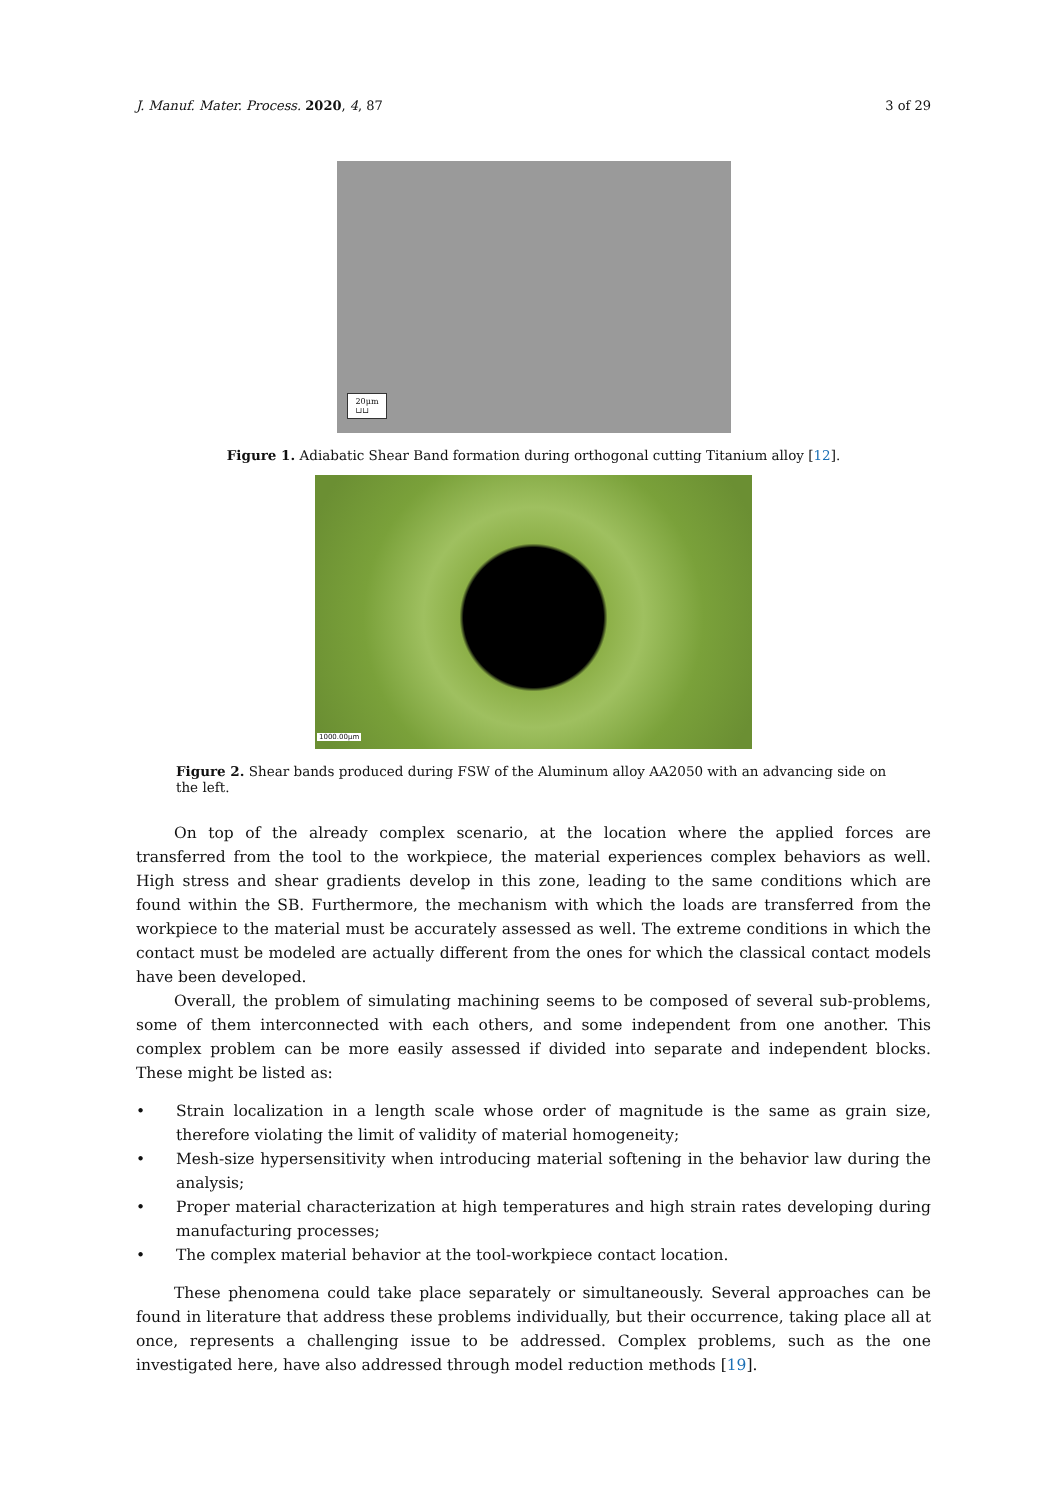J. Manuf. Mater. Process. 2020, 4, 87 3 of 29
20μm
⊔⊔
Figure 1. Adiabatic Shear Band formation during orthogonal cutting Titanium alloy [12].
1000.00μm
Figure 2. Shear bands produced during FSW of the Aluminum alloy AA2050 with an advancing side on the left.
On top of the already complex scenario, at the location where the applied forces are transferred from the tool to the workpiece, the material experiences complex behaviors as well. High stress and shear gradients develop in this zone, leading to the same conditions which are found within the SB. Furthermore, the mechanism with which the loads are transferred from the workpiece to the material must be accurately assessed as well. The extreme conditions in which the contact must be modeled are actually different from the ones for which the classical contact models have been developed.
Overall, the problem of simulating machining seems to be composed of several sub-problems, some of them interconnected with each others, and some independent from one another. This complex problem can be more easily assessed if divided into separate and independent blocks. These might be listed as:
• Strain localization in a length scale whose order of magnitude is the same as grain size, therefore violating the limit of validity of material homogeneity;
• Mesh-size hypersensitivity when introducing material softening in the behavior law during the analysis;
• Proper material characterization at high temperatures and high strain rates developing during manufacturing processes;
• The complex material behavior at the tool-workpiece contact location.
These phenomena could take place separately or simultaneously. Several approaches can be found in literature that address these problems individually, but their occurrence, taking place all at once, represents a challenging issue to be addressed. Complex problems, such as the one investigated here, have also addressed through model reduction methods [19].